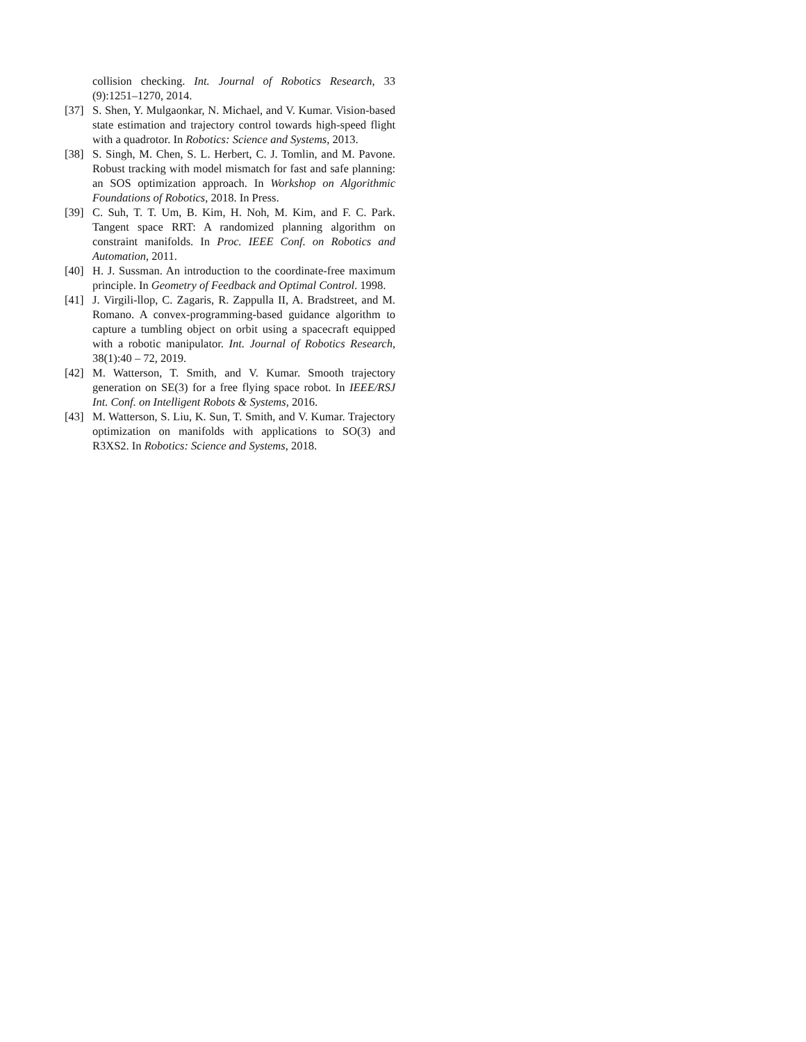collision checking. Int. Journal of Robotics Research, 33 (9):1251–1270, 2014.
[37] S. Shen, Y. Mulgaonkar, N. Michael, and V. Kumar. Vision-based state estimation and trajectory control towards high-speed flight with a quadrotor. In Robotics: Science and Systems, 2013.
[38] S. Singh, M. Chen, S. L. Herbert, C. J. Tomlin, and M. Pavone. Robust tracking with model mismatch for fast and safe planning: an SOS optimization approach. In Workshop on Algorithmic Foundations of Robotics, 2018. In Press.
[39] C. Suh, T. T. Um, B. Kim, H. Noh, M. Kim, and F. C. Park. Tangent space RRT: A randomized planning algorithm on constraint manifolds. In Proc. IEEE Conf. on Robotics and Automation, 2011.
[40] H. J. Sussman. An introduction to the coordinate-free maximum principle. In Geometry of Feedback and Optimal Control. 1998.
[41] J. Virgili-llop, C. Zagaris, R. Zappulla II, A. Bradstreet, and M. Romano. A convex-programming-based guidance algorithm to capture a tumbling object on orbit using a spacecraft equipped with a robotic manipulator. Int. Journal of Robotics Research, 38(1):40 – 72, 2019.
[42] M. Watterson, T. Smith, and V. Kumar. Smooth trajectory generation on SE(3) for a free flying space robot. In IEEE/RSJ Int. Conf. on Intelligent Robots & Systems, 2016.
[43] M. Watterson, S. Liu, K. Sun, T. Smith, and V. Kumar. Trajectory optimization on manifolds with applications to SO(3) and R3XS2. In Robotics: Science and Systems, 2018.